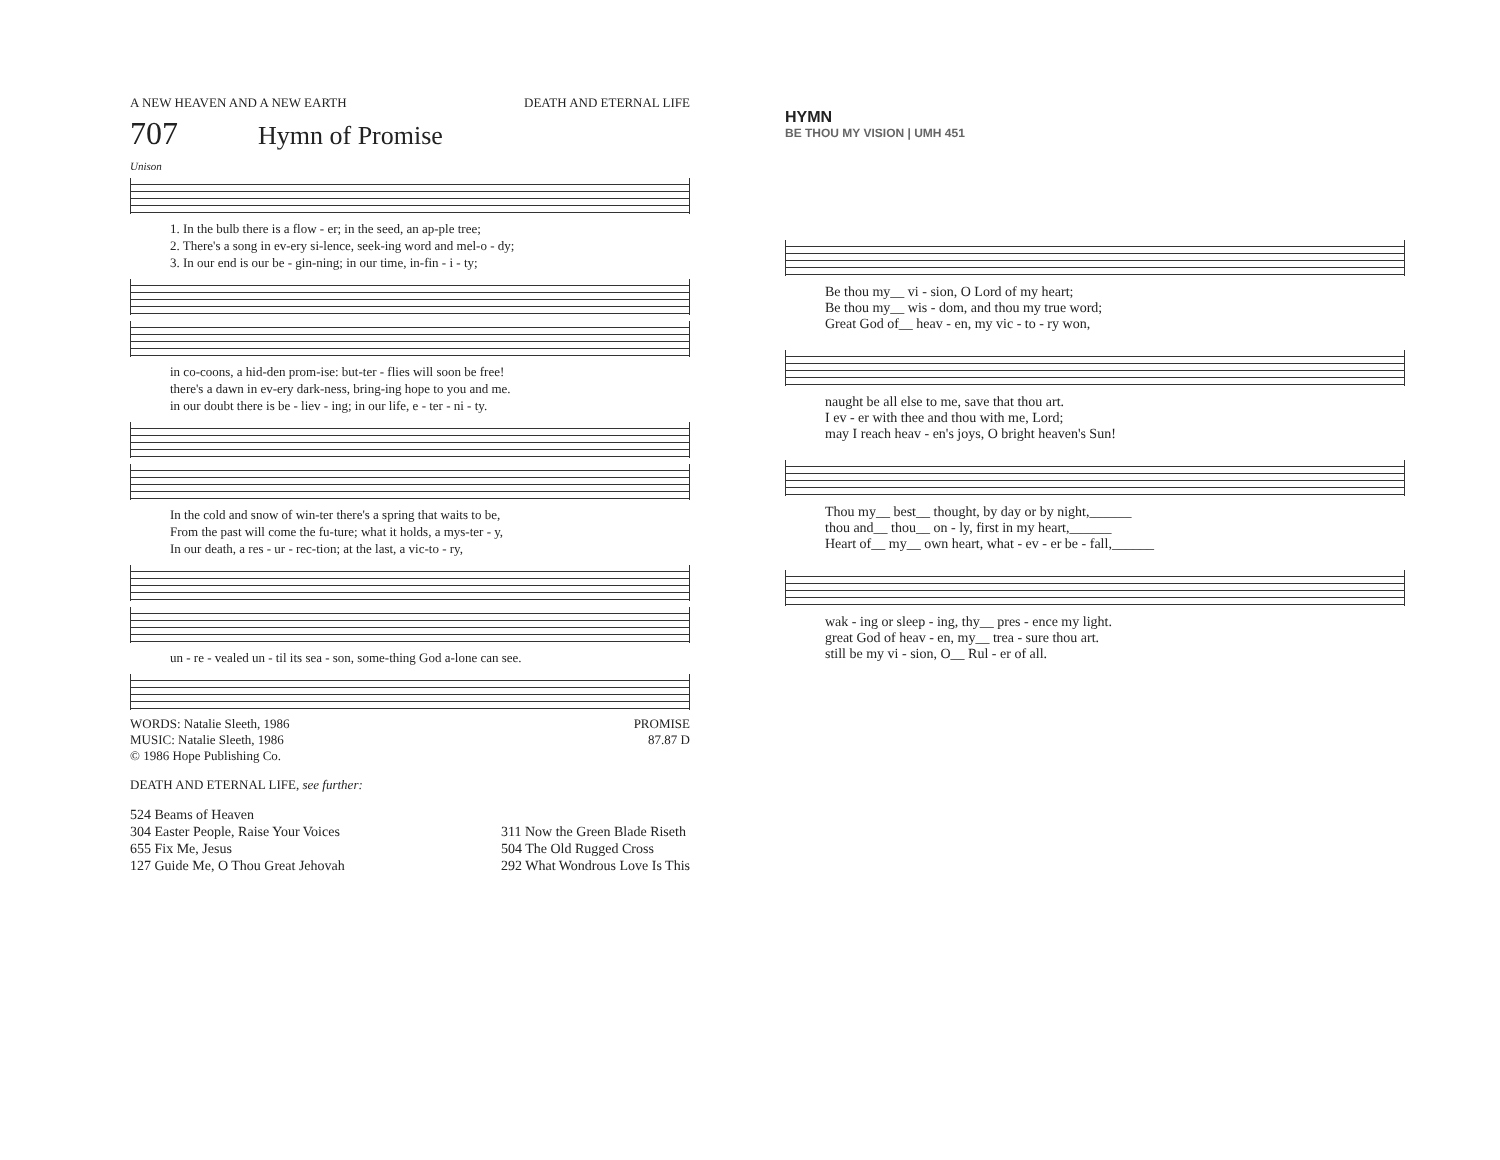A NEW HEAVEN AND A NEW EARTH DEATH AND ETERNAL LIFE
707
Hymn of Promise
Unison
1. In the bulb there is a flow - er; in the seed, an ap-ple tree;
2. There's a song in ev-ery si-lence, seek-ing word and mel-o - dy;
3. In our end is our be - gin-ning; in our time, in-fin - i - ty;
in co-coons, a hid-den prom-ise: but-ter - flies will soon be free!
there's a dawn in ev-ery dark-ness, bring-ing hope to you and me.
in our doubt there is be - liev - ing; in our life, e - ter - ni - ty.
In the cold and snow of win-ter there's a spring that waits to be,
From the past will come the fu-ture; what it holds, a mys-ter - y,
In our death, a res - ur - rec-tion; at the last, a vic-to - ry,
un - re - vealed un - til its sea - son, some-thing God a-lone can see.
WORDS: Natalie Sleeth, 1986
MUSIC: Natalie Sleeth, 1986
© 1986 Hope Publishing Co.
PROMISE
87.87 D
DEATH AND ETERNAL LIFE, see further:
524 Beams of Heaven
304 Easter People, Raise Your Voices
655 Fix Me, Jesus
127 Guide Me, O Thou Great Jehovah
311 Now the Green Blade Riseth
504 The Old Rugged Cross
292 What Wondrous Love Is This
HYMN
BE THOU MY VISION | UMH 451
Be thou my__ vi - sion, O Lord of my heart;
Be thou my__ wis - dom, and thou my true word;
Great God of__ heav - en, my vic - to - ry won,
naught be all else to me, save that thou art.
I ev - er with thee and thou with me, Lord;
may I reach heav - en's joys, O bright heaven's Sun!
Thou my__ best__ thought, by day or by night,______
thou and__ thou__ on - ly, first in my heart,______
Heart of__ my__ own heart, what - ev - er be - fall,______
wak - ing or sleep - ing, thy__ pres - ence my light.
great God of heav - en, my__ trea - sure thou art.
still be my vi - sion, O__ Rul - er of all.